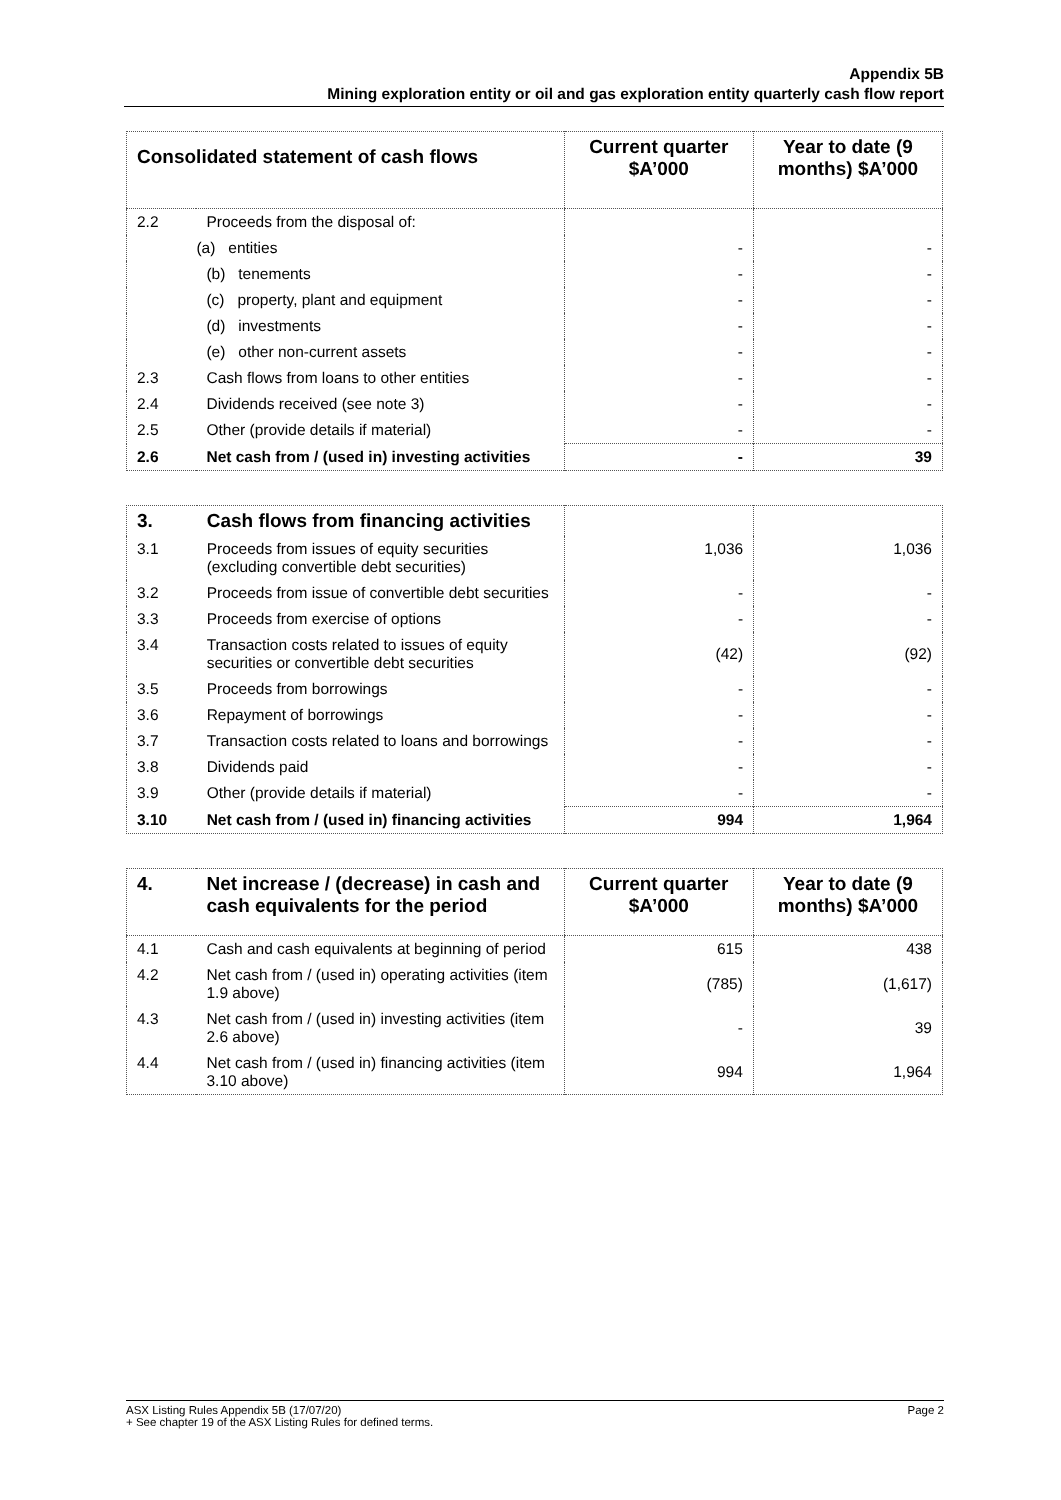Appendix 5B
Mining exploration entity or oil and gas exploration entity quarterly cash flow report
| Consolidated statement of cash flows | | Current quarter $A’000 | Year to date (9 months) $A’000 |
| --- | --- | --- | --- |
| 2.2 | Proceeds from the disposal of: | | |
| | (a) entities | - | - |
| | (b) tenements | - | - |
| | (c) property, plant and equipment | - | - |
| | (d) investments | - | - |
| | (e) other non-current assets | - | - |
| 2.3 | Cash flows from loans to other entities | - | - |
| 2.4 | Dividends received (see note 3) | - | - |
| 2.5 | Other (provide details if material) | - | - |
| 2.6 | Net cash from / (used in) investing activities | - | 39 |
| 3. | Cash flows from financing activities | | |
| 3.1 | Proceeds from issues of equity securities (excluding convertible debt securities) | 1,036 | 1,036 |
| 3.2 | Proceeds from issue of convertible debt securities | - | - |
| 3.3 | Proceeds from exercise of options | - | - |
| 3.4 | Transaction costs related to issues of equity securities or convertible debt securities | (42) | (92) |
| 3.5 | Proceeds from borrowings | - | - |
| 3.6 | Repayment of borrowings | - | - |
| 3.7 | Transaction costs related to loans and borrowings | - | - |
| 3.8 | Dividends paid | - | - |
| 3.9 | Other (provide details if material) | - | - |
| 3.10 | Net cash from / (used in) financing activities | 994 | 1,964 |
| 4. | Net increase / (decrease) in cash and cash equivalents for the period | Current quarter $A’000 | Year to date (9 months) $A’000 |
| --- | --- | --- | --- |
| 4.1 | Cash and cash equivalents at beginning of period | 615 | 438 |
| 4.2 | Net cash from / (used in) operating activities (item 1.9 above) | (785) | (1,617) |
| 4.3 | Net cash from / (used in) investing activities (item 2.6 above) | - | 39 |
| 4.4 | Net cash from / (used in) financing activities (item 3.10 above) | 994 | 1,964 |
ASX Listing Rules Appendix 5B (17/07/20) Page 2
+ See chapter 19 of the ASX Listing Rules for defined terms.